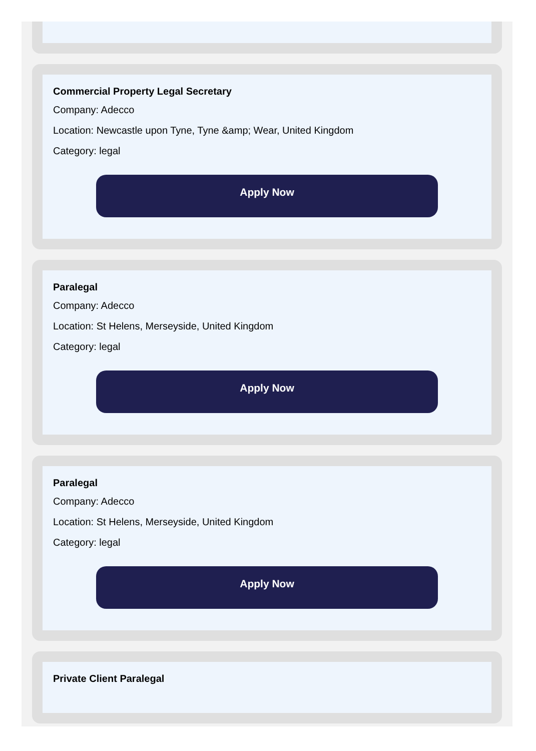Commercial Property Legal Secretary
Company: Adecco
Location: Newcastle upon Tyne, Tyne &amp; Wear, United Kingdom
Category: legal
Apply Now
Paralegal
Company: Adecco
Location: St Helens, Merseyside, United Kingdom
Category: legal
Apply Now
Paralegal
Company: Adecco
Location: St Helens, Merseyside, United Kingdom
Category: legal
Apply Now
Private Client Paralegal